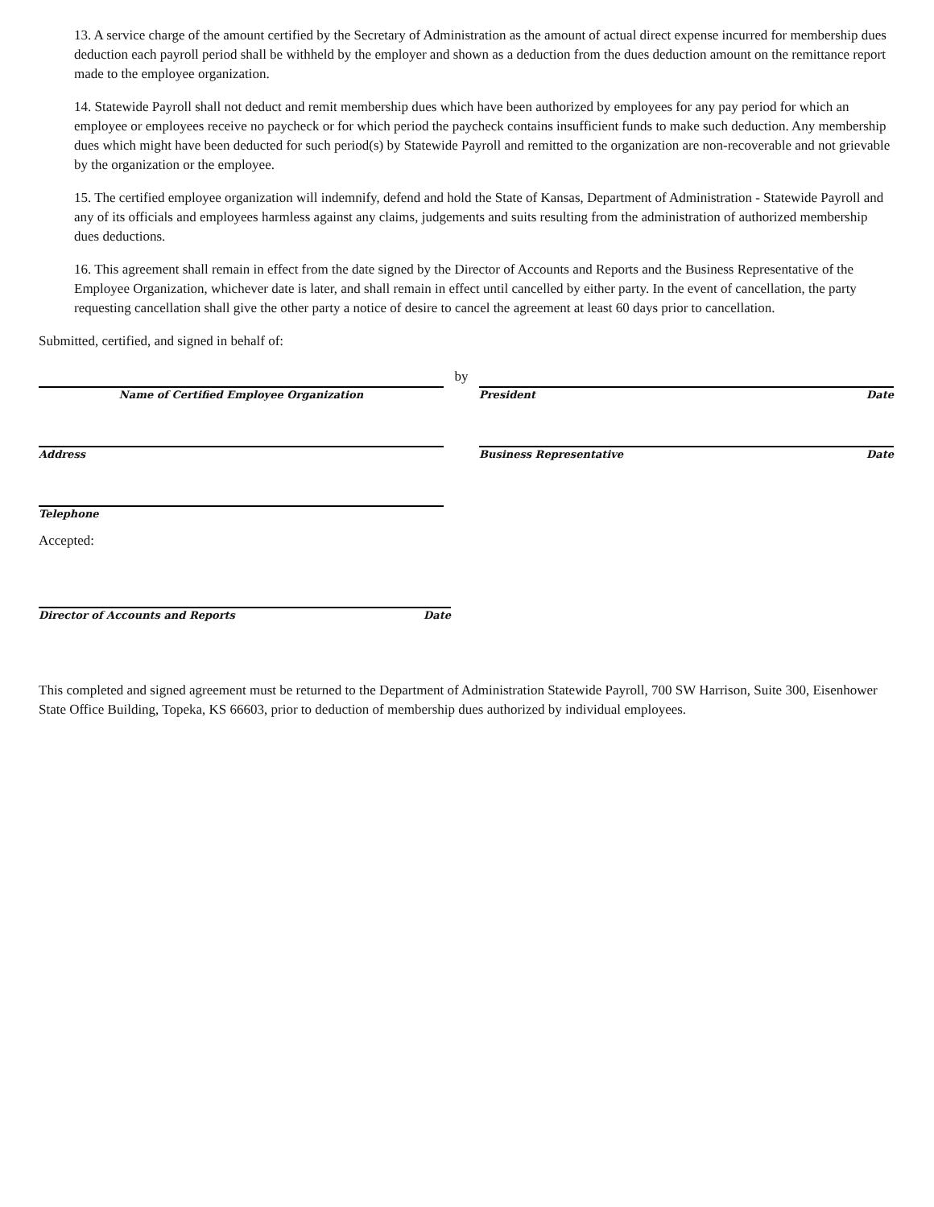13. A service charge of the amount certified by the Secretary of Administration as the amount of actual direct expense incurred for membership dues deduction each payroll period shall be withheld by the employer and shown as a deduction from the dues deduction amount on the remittance report made to the employee organization.
14. Statewide Payroll shall not deduct and remit membership dues which have been authorized by employees for any pay period for which an employee or employees receive no paycheck or for which period the paycheck contains insufficient funds to make such deduction. Any membership dues which might have been deducted for such period(s) by Statewide Payroll and remitted to the organization are non-recoverable and not grievable by the organization or the employee.
15. The certified employee organization will indemnify, defend and hold the State of Kansas, Department of Administration - Statewide Payroll and any of its officials and employees harmless against any claims, judgements and suits resulting from the administration of authorized membership dues deductions.
16. This agreement shall remain in effect from the date signed by the Director of Accounts and Reports and the Business Representative of the Employee Organization, whichever date is later, and shall remain in effect until cancelled by either party. In the event of cancellation, the party requesting cancellation shall give the other party a notice of desire to cancel the agreement at least 60 days prior to cancellation.
Submitted, certified, and signed in behalf of:
Name of Certified Employee Organization
by
President Date
Address Business Representative Date
Telephone
Accepted:
Director of Accounts and Reports Date
This completed and signed agreement must be returned to the Department of Administration Statewide Payroll, 700 SW Harrison, Suite 300, Eisenhower State Office Building, Topeka, KS 66603, prior to deduction of membership dues authorized by individual employees.